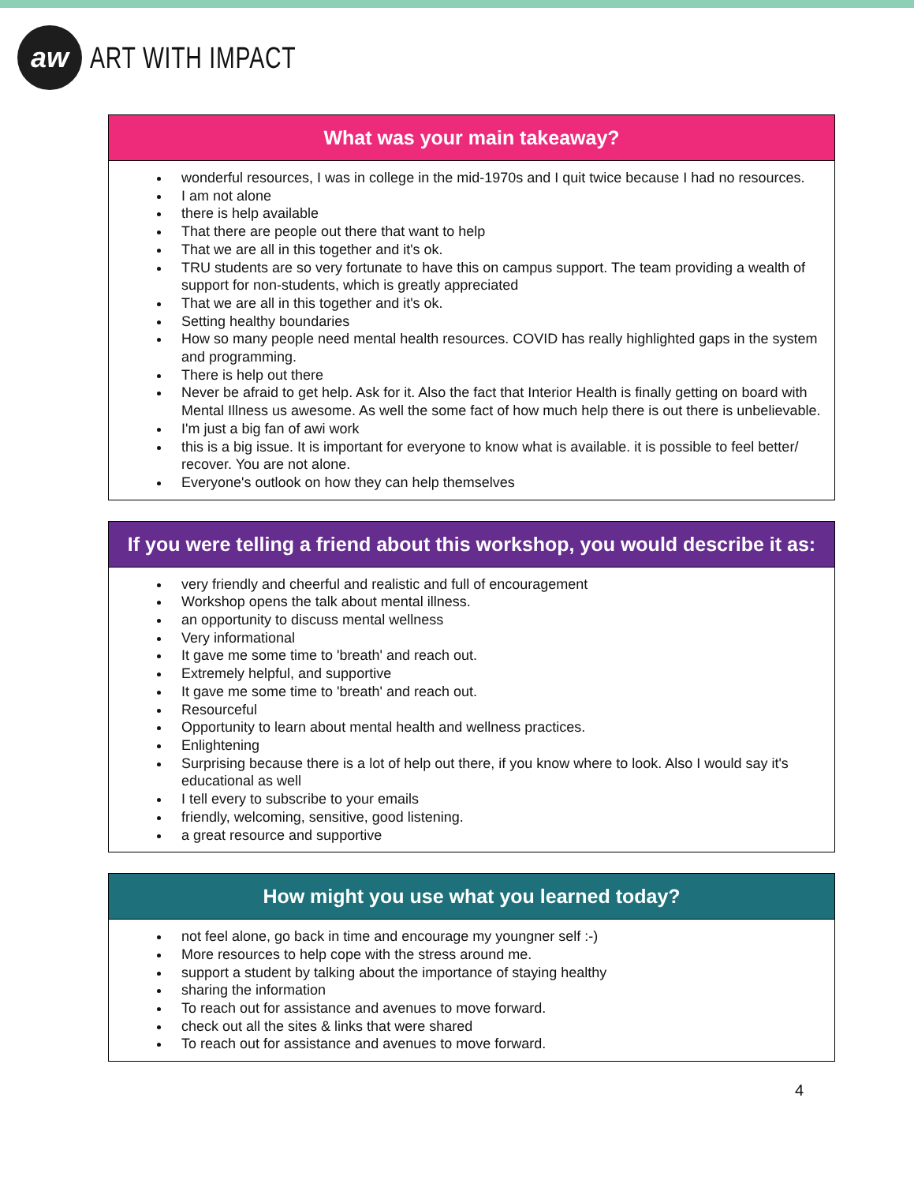aw
ART WITH IMPACT
| What was your main takeaway? |
| --- |
| wonderful resources, I was in college in the mid-1970s and I quit twice because I had no resources. I am not alone there is help available That there are people out there that want to help That we are all in this together and it's ok. TRU students are so very fortunate to have this on campus support. The team providing a wealth of support for non-students, which is greatly appreciated That we are all in this together and it's ok. Setting healthy boundaries How so many people need mental health resources. COVID has really highlighted gaps in the system and programming. There is help out there Never be afraid to get help. Ask for it. Also the fact that Interior Health is finally getting on board with Mental Illness us awesome. As well the some fact of how much help there is out there is unbelievable. I'm just a big fan of awi work this is a big issue. It is important for everyone to know what is available. it is possible to feel better/ recover. You are not alone. Everyone's outlook on how they can help themselves |
| If you were telling a friend about this workshop, you would describe it as: |
| --- |
| very friendly and cheerful and realistic and full of encouragement Workshop opens the talk about mental illness. an opportunity to discuss mental wellness Very informational It gave me some time to 'breath' and reach out. Extremely helpful, and supportive It gave me some time to 'breath' and reach out. Resourceful Opportunity to learn about mental health and wellness practices. Enlightening Surprising because there is a lot of help out there, if you know where to look. Also I would say it's educational as well I tell every to subscribe to your emails friendly, welcoming, sensitive, good listening. a great resource and supportive |
| How might you use what you learned today? |
| --- |
| not feel alone, go back in time and encourage my youngner self :-) More resources to help cope with the stress around me. support a student by talking about the importance of staying healthy sharing the information To reach out for assistance and avenues to move forward. check out all the sites & links that were shared To reach out for assistance and avenues to move forward. |
4